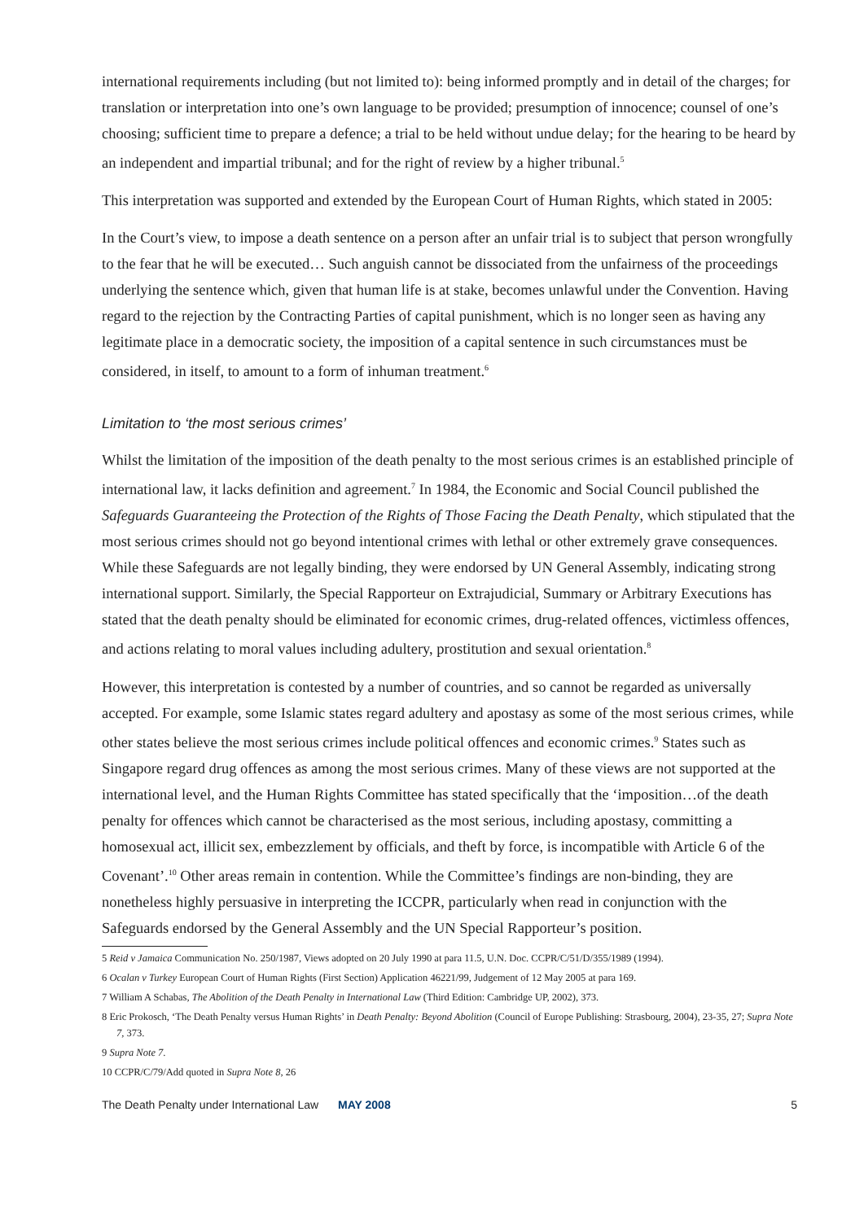international requirements including (but not limited to): being informed promptly and in detail of the charges; for translation or interpretation into one’s own language to be provided; presumption of innocence; counsel of one’s choosing; sufficient time to prepare a defence; a trial to be held without undue delay; for the hearing to be heard by an independent and impartial tribunal; and for the right of review by a higher tribunal.<sup>5</sup>
This interpretation was supported and extended by the European Court of Human Rights, which stated in 2005:
In the Court’s view, to impose a death sentence on a person after an unfair trial is to subject that person wrongfully to the fear that he will be executed… Such anguish cannot be dissociated from the unfairness of the proceedings underlying the sentence which, given that human life is at stake, becomes unlawful under the Convention. Having regard to the rejection by the Contracting Parties of capital punishment, which is no longer seen as having any legitimate place in a democratic society, the imposition of a capital sentence in such circumstances must be considered, in itself, to amount to a form of inhuman treatment.<sup>6</sup>
Limitation to ‘the most serious crimes’
Whilst the limitation of the imposition of the death penalty to the most serious crimes is an established principle of international law, it lacks definition and agreement.<sup>7</sup> In 1984, the Economic and Social Council published the Safeguards Guaranteeing the Protection of the Rights of Those Facing the Death Penalty, which stipulated that the most serious crimes should not go beyond intentional crimes with lethal or other extremely grave consequences. While these Safeguards are not legally binding, they were endorsed by UN General Assembly, indicating strong international support. Similarly, the Special Rapporteur on Extrajudicial, Summary or Arbitrary Executions has stated that the death penalty should be eliminated for economic crimes, drug-related offences, victimless offences, and actions relating to moral values including adultery, prostitution and sexual orientation.<sup>8</sup>
However, this interpretation is contested by a number of countries, and so cannot be regarded as universally accepted. For example, some Islamic states regard adultery and apostasy as some of the most serious crimes, while other states believe the most serious crimes include political offences and economic crimes.<sup>9</sup> States such as Singapore regard drug offences as among the most serious crimes. Many of these views are not supported at the international level, and the Human Rights Committee has stated specifically that the ‘imposition…of the death penalty for offences which cannot be characterised as the most serious, including apostasy, committing a homosexual act, illicit sex, embezzlement by officials, and theft by force, is incompatible with Article 6 of the Covenant’.<sup>10</sup> Other areas remain in contention. While the Committee’s findings are non-binding, they are nonetheless highly persuasive in interpreting the ICCPR, particularly when read in conjunction with the Safeguards endorsed by the General Assembly and the UN Special Rapporteur’s position.
5 Reid v Jamaica Communication No. 250/1987, Views adopted on 20 July 1990 at para 11.5, U.N. Doc. CCPR/C/51/D/355/1989 (1994).
6 Ocalan v Turkey European Court of Human Rights (First Section) Application 46221/99, Judgement of 12 May 2005 at para 169.
7 William A Schabas, The Abolition of the Death Penalty in International Law (Third Edition: Cambridge UP, 2002), 373.
8 Eric Prokosch, ‘The Death Penalty versus Human Rights’ in Death Penalty: Beyond Abolition (Council of Europe Publishing: Strasbourg, 2004), 23-35, 27; Supra Note 7, 373.
9 Supra Note 7.
10 CCPR/C/79/Add quoted in Supra Note 8, 26
The Death Penalty under International Law MAY 2008 5